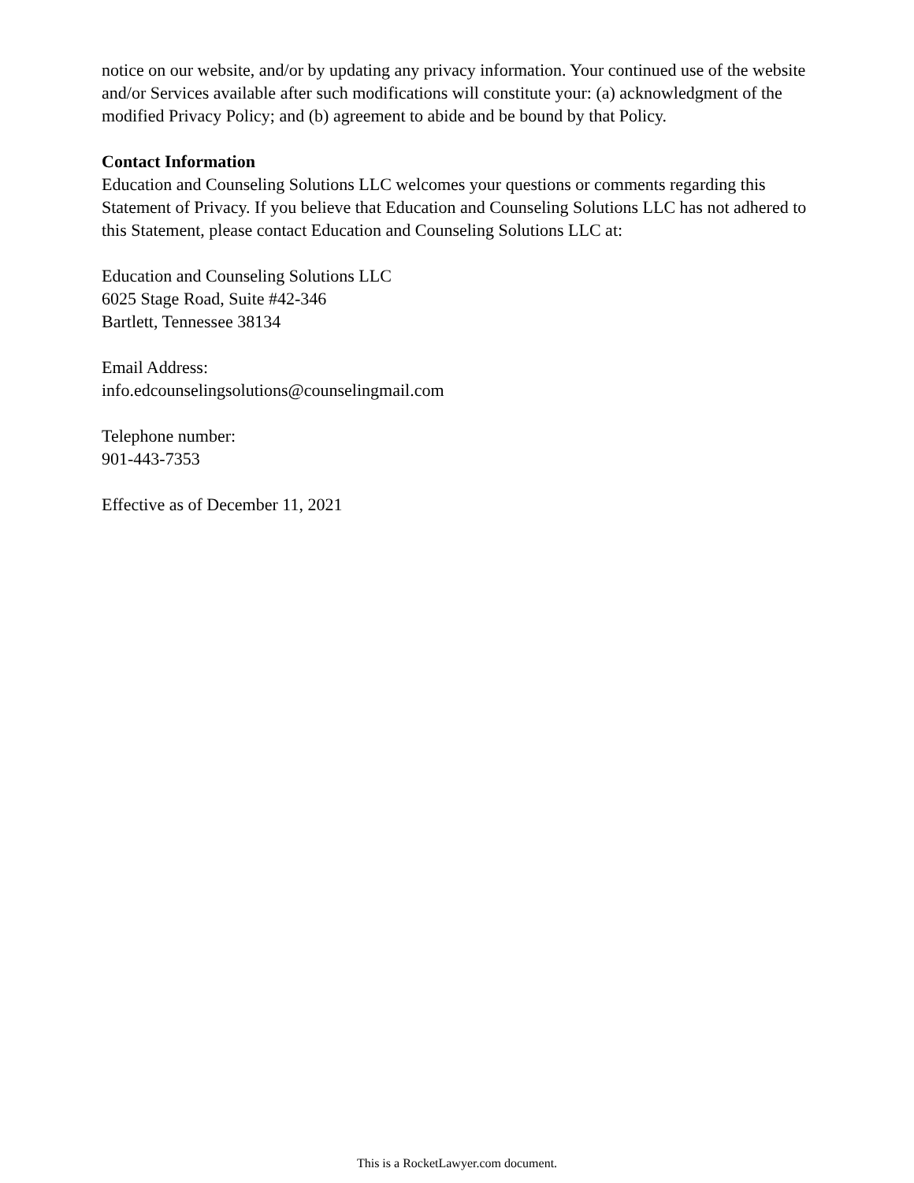notice on our website, and/or by updating any privacy information. Your continued use of the website and/or Services available after such modifications will constitute your: (a) acknowledgment of the modified Privacy Policy; and (b) agreement to abide and be bound by that Policy.
Contact Information
Education and Counseling Solutions LLC welcomes your questions or comments regarding this Statement of Privacy. If you believe that Education and Counseling Solutions LLC has not adhered to this Statement, please contact Education and Counseling Solutions LLC at:
Education and Counseling Solutions LLC
6025 Stage Road, Suite #42-346
Bartlett, Tennessee 38134
Email Address:
info.edcounselingsolutions@counselingmail.com
Telephone number:
901-443-7353
Effective as of December 11, 2021
This is a RocketLawyer.com document.